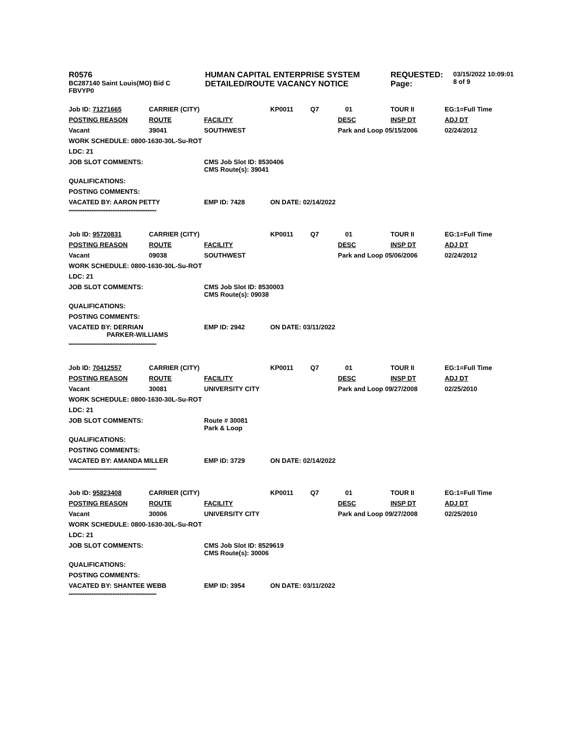| R0576 BC287140 Saint Louis(MO) Bid C FBVYP0 | HUMAN CAPITAL ENTERPRISE SYSTEM DETAILED/ROUTE VACANCY NOTICE | REQUESTED: Page: | 03/15/2022 10:09:01 8 of 9 |
| Job ID: 71271665 | CARRIER (CITY) | | KP0011 | Q7 | 01 | TOUR II | EG:1=Full Time |
| POSTING REASON | ROUTE | FACILITY | | | DESC | INSP DT | ADJ DT |
| Vacant | 39041 | SOUTHWEST | | | Park and Loop 05/15/2006 | | 02/24/2012 |
| WORK SCHEDULE: 0800-1630-30L-Su-ROT | | | | | | | |
| LDC: 21 | | | | | | | |
| JOB SLOT COMMENTS: | | CMS Job Slot ID: 8530406 CMS Route(s): 39041 | | | | | |
| QUALIFICATIONS: | | | | | | | |
| POSTING COMMENTS: | | | | | | | |
| VACATED BY: AARON PETTY | | EMP ID: 7428 | ON DATE: 02/14/2022 | | | | |
| ************************************************** | | | | | | | |
| Job ID: 95720831 | CARRIER (CITY) | | KP0011 | Q7 | 01 | TOUR II | EG:1=Full Time |
| POSTING REASON | ROUTE | FACILITY | | | DESC | INSP DT | ADJ DT |
| Vacant | 09038 | SOUTHWEST | | | Park and Loop 05/06/2006 | | 02/24/2012 |
| WORK SCHEDULE: 0800-1630-30L-Su-ROT | | | | | | | |
| LDC: 21 | | | | | | | |
| JOB SLOT COMMENTS: | | CMS Job Slot ID: 8530003 CMS Route(s): 09038 | | | | | |
| QUALIFICATIONS: | | | | | | | |
| POSTING COMMENTS: | | | | | | | |
| VACATED BY: DERRIAN PARKER-WILLIAMS | | EMP ID: 2942 | ON DATE: 03/11/2022 | | | | |
| ************************************************** | | | | | | | |
| Job ID: 70412557 | CARRIER (CITY) | | KP0011 | Q7 | 01 | TOUR II | EG:1=Full Time |
| POSTING REASON | ROUTE | FACILITY | | | DESC | INSP DT | ADJ DT |
| Vacant | 30081 | UNIVERSITY CITY | | | Park and Loop 09/27/2008 | | 02/25/2010 |
| WORK SCHEDULE: 0800-1630-30L-Su-ROT | | | | | | | |
| LDC: 21 | | | | | | | |
| JOB SLOT COMMENTS: | | Route # 30081 Park & Loop | | | | | |
| QUALIFICATIONS: | | | | | | | |
| POSTING COMMENTS: | | | | | | | |
| VACATED BY: AMANDA MILLER | | EMP ID: 3729 | ON DATE: 02/14/2022 | | | | |
| ************************************************** | | | | | | | |
| Job ID: 95823408 | CARRIER (CITY) | | KP0011 | Q7 | 01 | TOUR II | EG:1=Full Time |
| POSTING REASON | ROUTE | FACILITY | | | DESC | INSP DT | ADJ DT |
| Vacant | 30006 | UNIVERSITY CITY | | | Park and Loop 09/27/2008 | | 02/25/2010 |
| WORK SCHEDULE: 0800-1630-30L-Su-ROT | | | | | | | |
| LDC: 21 | | | | | | | |
| JOB SLOT COMMENTS: | | CMS Job Slot ID: 8529619 CMS Route(s): 30006 | | | | | |
| QUALIFICATIONS: | | | | | | | |
| POSTING COMMENTS: | | | | | | | |
| VACATED BY: SHANTEE WEBB | | EMP ID: 3954 | ON DATE: 03/11/2022 | | | | |
| ************************************************** | | | | | | | |